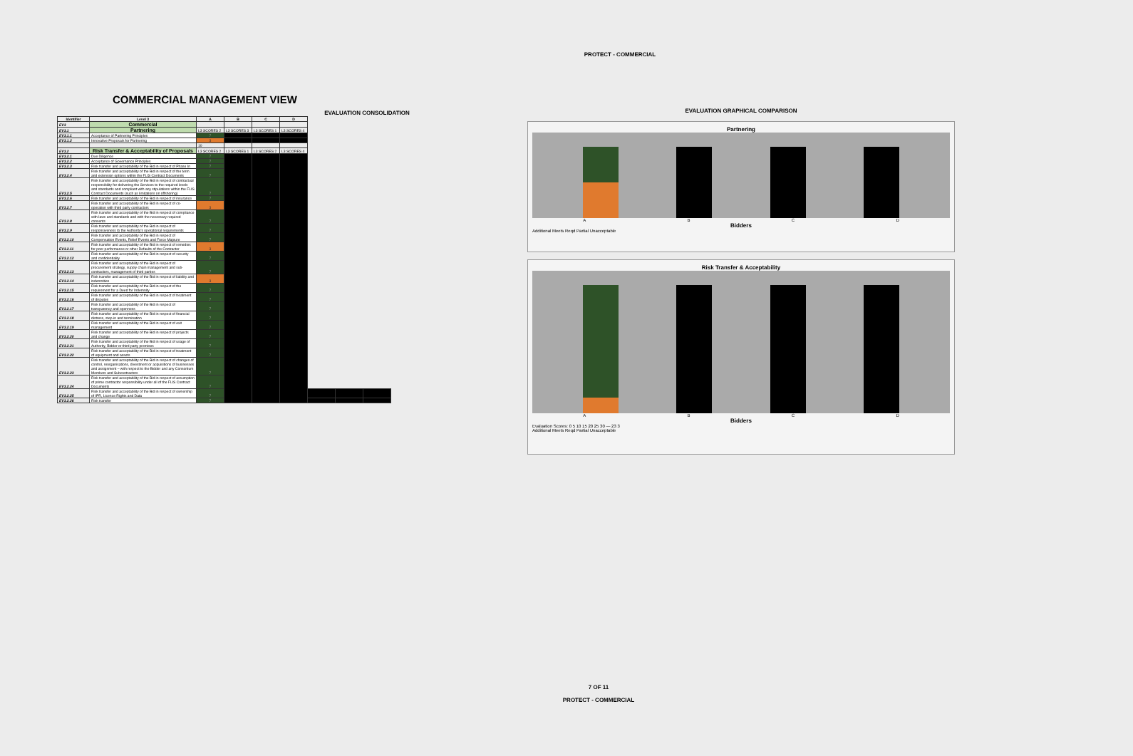PROTECT - COMMERCIAL
COMMERCIAL MANAGEMENT VIEW
EVALUATION CONSOLIDATION
| Identifier | Level 3 | A | B | C | D | | | |
| --- | --- | --- | --- | --- | --- | --- | --- | --- |
| EV3 | Commercial | | | | | | | |
| EV3.1 | Partnering | L3 SCORES 2 | L3 SCORES 3 | L3 SCORES 1 | L3 SCORES 4 | | | |
| EV3.1.1 | Acceptance of Partnering Principles | 7 | | | | | | |
| EV3.1.2 | Innovative Proposals for Partnering | 3 | | | | | | |
| | | 10 | | | | | | |
| EV3.2 | Risk Transfer & Acceptability of Proposals | L3 SCORES 2 | L3 SCORES 1 | L3 SCORES 2 | L3 SCORES 4 | | | |
| EV3.2.1 | Due Diligence | 7 | | | | | | |
| EV3.2.2 | Acceptance of Governance Principles | 7 | | | | | | |
| EV3.2.3 | Risk transfer and acceptability of the Bid in respect of Phase In | 7 | | | | | | |
| EV3.2.4 | Risk transfer and acceptability of the Bid in respect of the term and extension options within the FLIS Contract Documents | 7 | | | | | | |
| EV3.2.5 | Risk transfer and acceptability of the Bid in respect of contractual responsibility for delivering the Services to the required levels and standards and compliant with any stipulations within the FLIS Contract Documents (such as limitations on offshoring) | 7 | | | | | | |
| EV3.2.6 | Risk transfer and acceptability of the Bid in respect of insurance | 7 | | | | | | |
| EV3.2.7 | Risk transfer and acceptability of the Bid in respect of co-operation with third party contractors | 3 | | | | | | |
| EV3.2.8 | Risk transfer and acceptability of the Bid in respect of compliance with laws and standards and with the necessary required consents | 7 | | | | | | |
| EV3.2.9 | Risk transfer and acceptability of the Bid in respect of responsiveness to the Authority's operational requirements | 7 | | | | | | |
| EV3.2.10 | Risk transfer and acceptability of the Bid in respect of Compensation Events, Relief Events and Force Majeure | 7 | | | | | | |
| EV3.2.11 | Risk transfer and acceptability of the Bid in respect of remedies for poor performance or other Defaults of the Contractor | 3 | | | | | | |
| EV3.2.12 | Risk transfer and acceptability of the Bid in respect of security and confidentiality | 7 | | | | | | |
| EV3.2.13 | Risk transfer and acceptability of the Bid in respect of procurement strategy, supply chain management and sub-contractors, management of third parties | 7 | | | | | | |
| EV3.2.14 | Risk transfer and acceptability of the Bid in respect of liability and indemnities | 3 | | | | | | |
| EV3.2.15 | Risk transfer and acceptability of the Bid in respect of the requirement for a Deed for Indemnity | 7 | | | | | | |
| EV3.2.16 | Risk transfer and acceptability of the Bid in respect of treatment of disputes | 7 | | | | | | |
| EV3.2.17 | Risk transfer and acceptability of the Bid in respect of transparency and openness | 7 | | | | | | |
| EV3.2.18 | Risk transfer and acceptability of the Bid in respect of financial distress, step-in and termination | 7 | | | | | | |
| EV3.2.19 | Risk transfer and acceptability of the Bid in respect of exit management | 7 | | | | | | |
| EV3.2.20 | Risk transfer and acceptability of the Bid in respect of projects and change | 7 | | | | | | |
| EV3.2.21 | Risk transfer and acceptability of the Bid in respect of usage of Authority, Bidder or third party premises | 7 | | | | | | |
| EV3.2.22 | Risk transfer and acceptability of the Bid in respect of treatment of equipment and assets | 7 | | | | | | |
| EV3.2.23 | Risk transfer and acceptability of the Bid in respect of changes of control, reorganisations, divestment or acquisitions of businesses and assignment – with respect to the Bidder and any Consortium Members and Subcontractors | 7 | | | | | | |
| EV3.2.24 | Risk transfer and acceptability of the Bid in respect of assumption of prime contractor responsibility under all of the FLIS Contract Documents | 7 | | | | | | |
| EV3.2.25 | Risk transfer and acceptability of the Bid in respect of ownership of IPR, Licence Rights and Data | 7 | | | | | | |
| EV3.2.26 | Risk transfer | 7 | | | | | | |
EVALUATION GRAPHICAL COMPARISON
Partnering
A B C D
Bidders
Additional Meets Reqd Partial Unacceptable
Risk Transfer & Acceptability
A B C D
Bidders
Evaluation Scores: 0 5 10 15 20 25 30 — 23 3
Additional Meets Reqd Partial Unacceptable
7 OF 11
PROTECT - COMMERCIAL